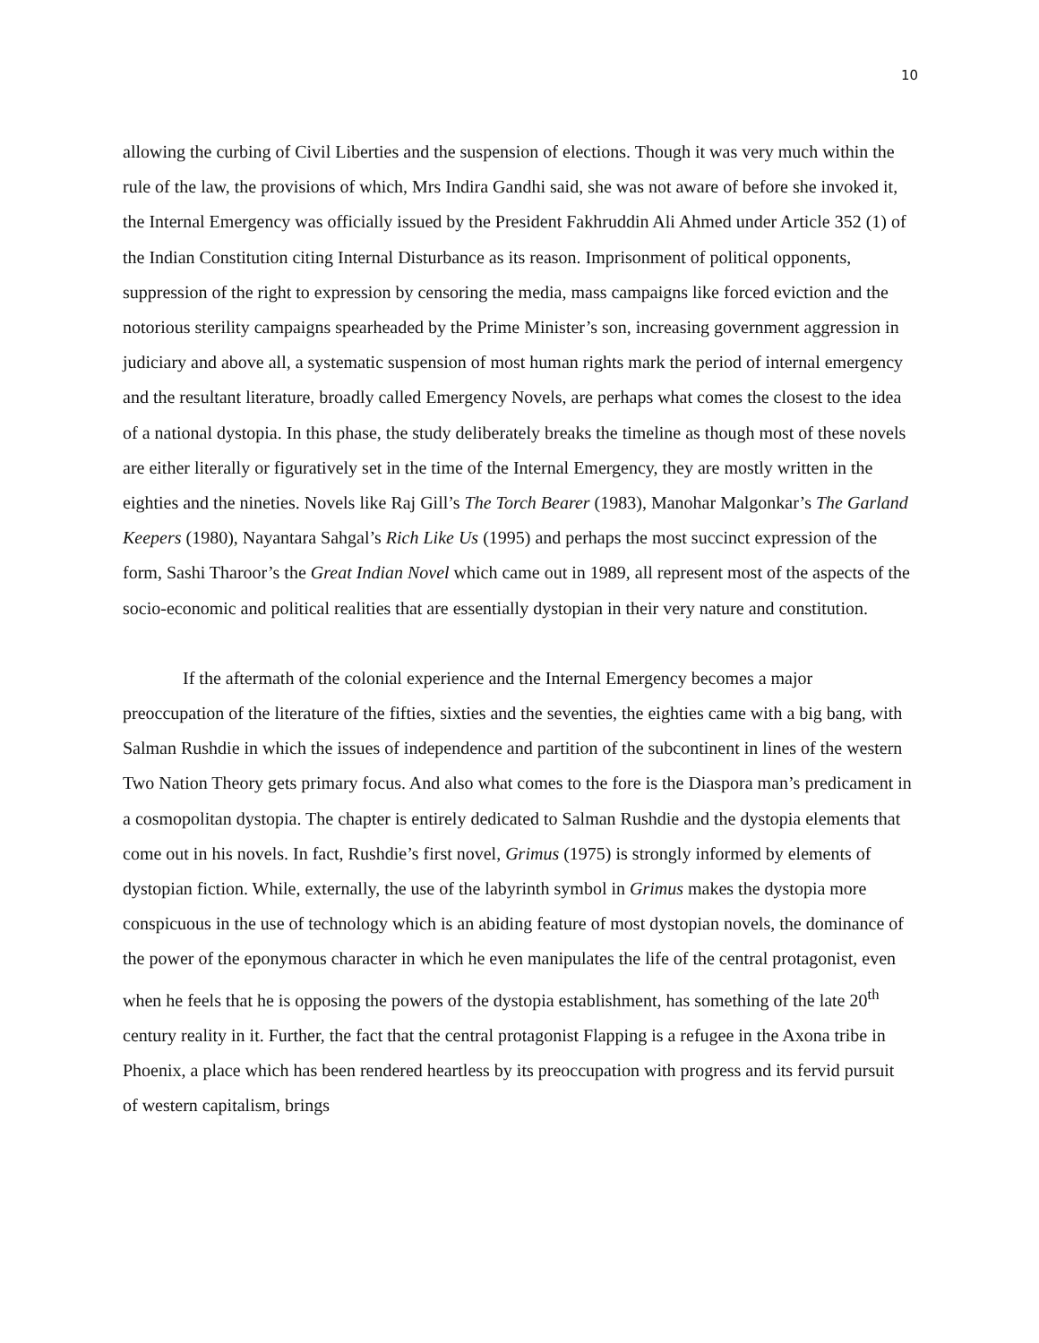10
allowing the curbing of Civil Liberties and the suspension of elections. Though it was very much within the rule of the law, the provisions of which, Mrs Indira Gandhi said, she was not aware of before she invoked it, the Internal Emergency was officially issued by the President Fakhruddin Ali Ahmed under Article 352 (1) of the Indian Constitution citing Internal Disturbance as its reason. Imprisonment of political opponents, suppression of the right to expression by censoring the media, mass campaigns like forced eviction and the notorious sterility campaigns spearheaded by the Prime Minister’s son, increasing government aggression in judiciary and above all, a systematic suspension of most human rights mark the period of internal emergency and the resultant literature, broadly called Emergency Novels, are perhaps what comes the closest to the idea of a national dystopia. In this phase, the study deliberately breaks the timeline as though most of these novels are either literally or figuratively set in the time of the Internal Emergency, they are mostly written in the eighties and the nineties. Novels like Raj Gill’s The Torch Bearer (1983), Manohar Malgonkar’s The Garland Keepers (1980), Nayantara Sahgal’s Rich Like Us (1995) and perhaps the most succinct expression of the form, Sashi Tharoor’s the Great Indian Novel which came out in 1989, all represent most of the aspects of the socio-economic and political realities that are essentially dystopian in their very nature and constitution.
If the aftermath of the colonial experience and the Internal Emergency becomes a major preoccupation of the literature of the fifties, sixties and the seventies, the eighties came with a big bang, with Salman Rushdie in which the issues of independence and partition of the subcontinent in lines of the western Two Nation Theory gets primary focus. And also what comes to the fore is the Diaspora man’s predicament in a cosmopolitan dystopia. The chapter is entirely dedicated to Salman Rushdie and the dystopia elements that come out in his novels. In fact, Rushdie’s first novel, Grimus (1975) is strongly informed by elements of dystopian fiction. While, externally, the use of the labyrinth symbol in Grimus makes the dystopia more conspicuous in the use of technology which is an abiding feature of most dystopian novels, the dominance of the power of the eponymous character in which he even manipulates the life of the central protagonist, even when he feels that he is opposing the powers of the dystopia establishment, has something of the late 20<sup>th</sup> century reality in it. Further, the fact that the central protagonist Flapping is a refugee in the Axona tribe in Phoenix, a place which has been rendered heartless by its preoccupation with progress and its fervid pursuit of western capitalism, brings